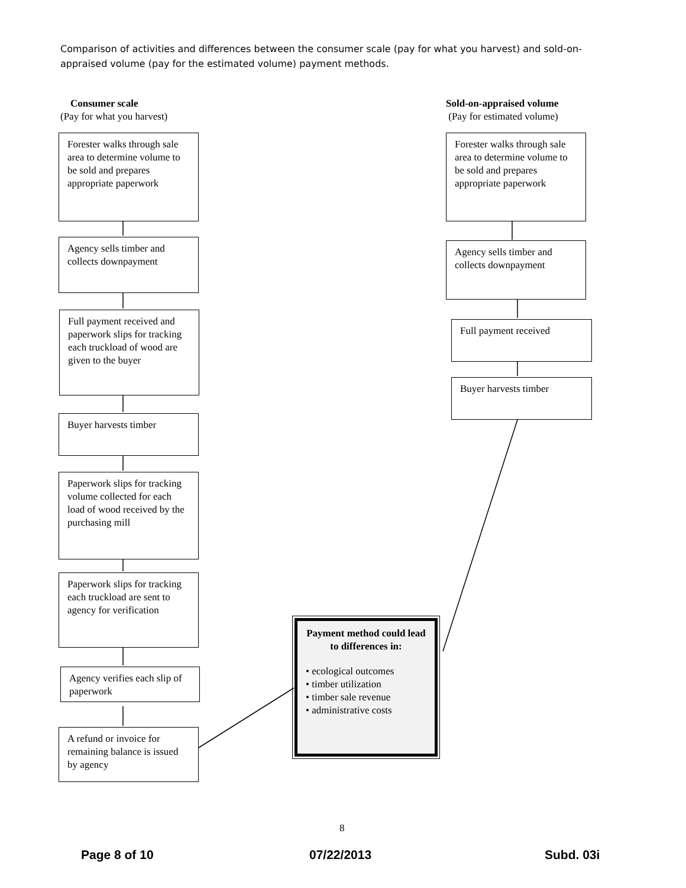Comparison of activities and differences between the consumer scale (pay for what you harvest) and sold-on-appraised volume (pay for the estimated volume) payment methods.
Consumer scale
(Pay for what you harvest)
Sold-on-appraised volume
(Pay for estimated volume)
Forester walks through sale area to determine volume to be sold and prepares appropriate paperwork
Agency sells timber and collects downpayment
Full payment received and paperwork slips for tracking each truckload of wood are given to the buyer
Buyer harvests timber
Paperwork slips for tracking volume collected for each load of wood received by the purchasing mill
Paperwork slips for tracking each truckload are sent to agency for verification
Agency verifies each slip of paperwork
A refund or invoice for remaining balance is issued by agency
Forester walks through sale area to determine volume to be sold and prepares appropriate paperwork
Agency sells timber and collects downpayment
Full payment received
Buyer harvests timber
Payment method could lead to differences in:
• ecological outcomes
• timber utilization
• timber sale revenue
• administrative costs
8
Page 8 of 10 07/22/2013 Subd. 03i